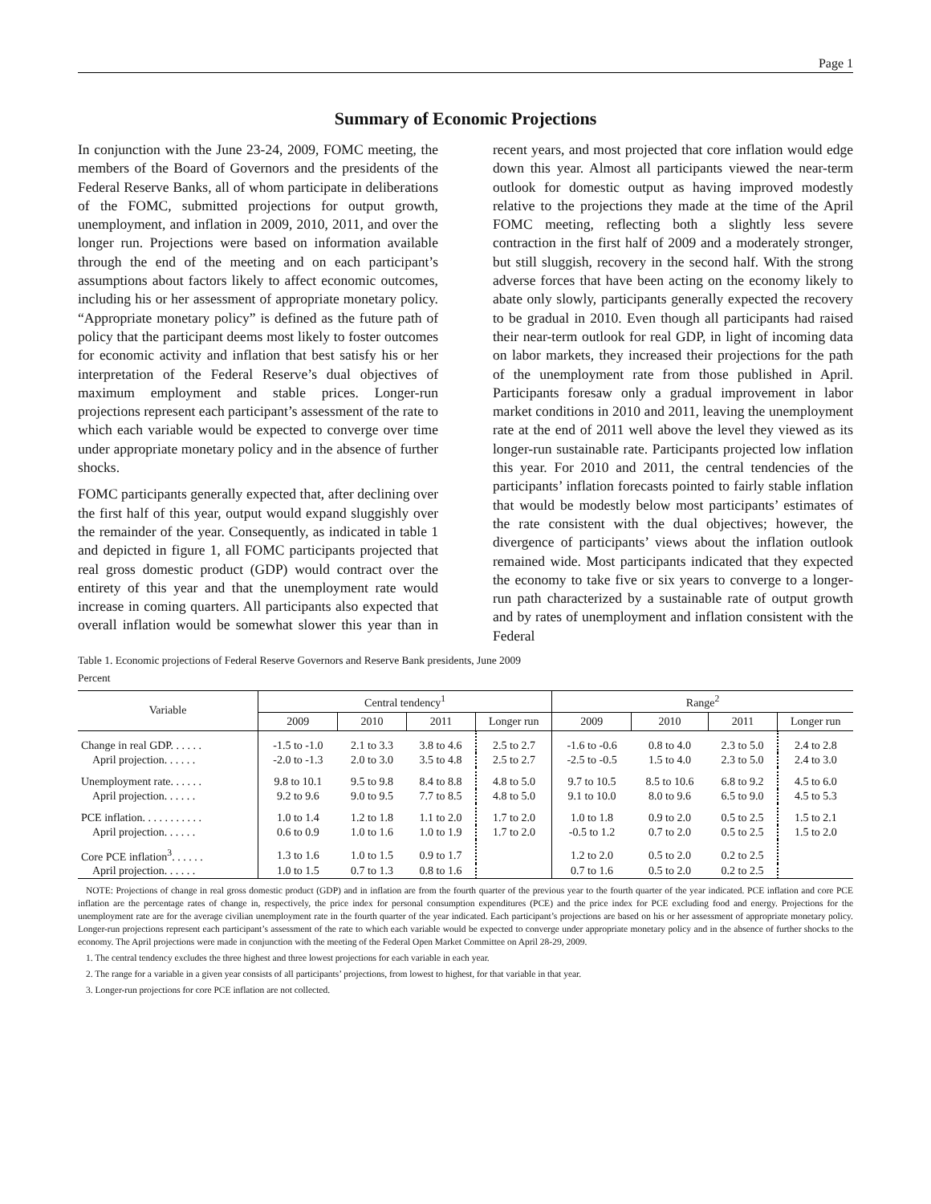Page 1
Summary of Economic Projections
In conjunction with the June 23-24, 2009, FOMC meeting, the members of the Board of Governors and the presidents of the Federal Reserve Banks, all of whom participate in deliberations of the FOMC, submitted projections for output growth, unemployment, and inflation in 2009, 2010, 2011, and over the longer run. Projections were based on information available through the end of the meeting and on each participant’s assumptions about factors likely to affect economic outcomes, including his or her assessment of appropriate monetary policy. “Appropriate monetary policy” is defined as the future path of policy that the participant deems most likely to foster outcomes for economic activity and inflation that best satisfy his or her interpretation of the Federal Reserve’s dual objectives of maximum employment and stable prices. Longer-run projections represent each participant’s assessment of the rate to which each variable would be expected to converge over time under appropriate monetary policy and in the absence of further shocks.
FOMC participants generally expected that, after declining over the first half of this year, output would expand sluggishly over the remainder of the year. Consequently, as indicated in table 1 and depicted in figure 1, all FOMC participants projected that real gross domestic product (GDP) would contract over the entirety of this year and that the unemployment rate would increase in coming quarters. All participants also expected that overall inflation would be somewhat slower this year than in recent years, and most projected that core inflation would edge down this year. Almost all participants viewed the near-term outlook for domestic output as having improved modestly relative to the projections they made at the time of the April FOMC meeting, reflecting both a slightly less severe contraction in the first half of 2009 and a moderately stronger, but still sluggish, recovery in the second half. With the strong adverse forces that have been acting on the economy likely to abate only slowly, participants generally expected the recovery to be gradual in 2010. Even though all participants had raised their near-term outlook for real GDP, in light of incoming data on labor markets, they increased their projections for the path of the unemployment rate from those published in April. Participants foresaw only a gradual improvement in labor market conditions in 2010 and 2011, leaving the unemployment rate at the end of 2011 well above the level they viewed as its longer-run sustainable rate. Participants projected low inflation this year. For 2010 and 2011, the central tendencies of the participants’ inflation forecasts pointed to fairly stable inflation that would be modestly below most participants’ estimates of the rate consistent with the dual objectives; however, the divergence of participants’ views about the inflation outlook remained wide. Most participants indicated that they expected the economy to take five or six years to converge to a longer-run path characterized by a sustainable rate of output growth and by rates of unemployment and inflation consistent with the Federal
Table 1. Economic projections of Federal Reserve Governors and Reserve Bank presidents, June 2009
Percent
| Variable | Central tendency<sup>1</sup> | | | | Range<sup>2</sup> | | | |
| --- | --- | --- | --- | --- | --- | --- | --- | --- |
| | 2009 | 2010 | 2011 | Longer run | 2009 | 2010 | 2011 | Longer run |
| Change in real GDP. . . . . . | -1.5 to -1.0 | 2.1 to 3.3 | 3.8 to 4.6 | 2.5 to 2.7 | -1.6 to -0.6 | 0.8 to 4.0 | 2.3 to 5.0 | 2.4 to 2.8 |
| April projection. . . . . . | -2.0 to -1.3 | 2.0 to 3.0 | 3.5 to 4.8 | 2.5 to 2.7 | -2.5 to -0.5 | 1.5 to 4.0 | 2.3 to 5.0 | 2.4 to 3.0 |
| Unemployment rate. . . . . . | 9.8 to 10.1 | 9.5 to 9.8 | 8.4 to 8.8 | 4.8 to 5.0 | 9.7 to 10.5 | 8.5 to 10.6 | 6.8 to 9.2 | 4.5 to 6.0 |
| April projection. . . . . . | 9.2 to 9.6 | 9.0 to 9.5 | 7.7 to 8.5 | 4.8 to 5.0 | 9.1 to 10.0 | 8.0 to 9.6 | 6.5 to 9.0 | 4.5 to 5.3 |
| PCE inflation. . . . . . . . . . . | 1.0 to 1.4 | 1.2 to 1.8 | 1.1 to 2.0 | 1.7 to 2.0 | 1.0 to 1.8 | 0.9 to 2.0 | 0.5 to 2.5 | 1.5 to 2.1 |
| April projection. . . . . . | 0.6 to 0.9 | 1.0 to 1.6 | 1.0 to 1.9 | 1.7 to 2.0 | -0.5 to 1.2 | 0.7 to 2.0 | 0.5 to 2.5 | 1.5 to 2.0 |
| Core PCE inflation<sup>3</sup>. . . . . . | 1.3 to 1.6 | 1.0 to 1.5 | 0.9 to 1.7 | | 1.2 to 2.0 | 0.5 to 2.0 | 0.2 to 2.5 | |
| April projection. . . . . . | 1.0 to 1.5 | 0.7 to 1.3 | 0.8 to 1.6 | | 0.7 to 1.6 | 0.5 to 2.0 | 0.2 to 2.5 | |
NOTE: Projections of change in real gross domestic product (GDP) and in inflation are from the fourth quarter of the previous year to the fourth quarter of the year indicated. PCE inflation and core PCE inflation are the percentage rates of change in, respectively, the price index for personal consumption expenditures (PCE) and the price index for PCE excluding food and energy. Projections for the unemployment rate are for the average civilian unemployment rate in the fourth quarter of the year indicated. Each participant’s projections are based on his or her assessment of appropriate monetary policy. Longer-run projections represent each participant’s assessment of the rate to which each variable would be expected to converge under appropriate monetary policy and in the absence of further shocks to the economy. The April projections were made in conjunction with the meeting of the Federal Open Market Committee on April 28-29, 2009.
1. The central tendency excludes the three highest and three lowest projections for each variable in each year.
2. The range for a variable in a given year consists of all participants’ projections, from lowest to highest, for that variable in that year.
3. Longer-run projections for core PCE inflation are not collected.